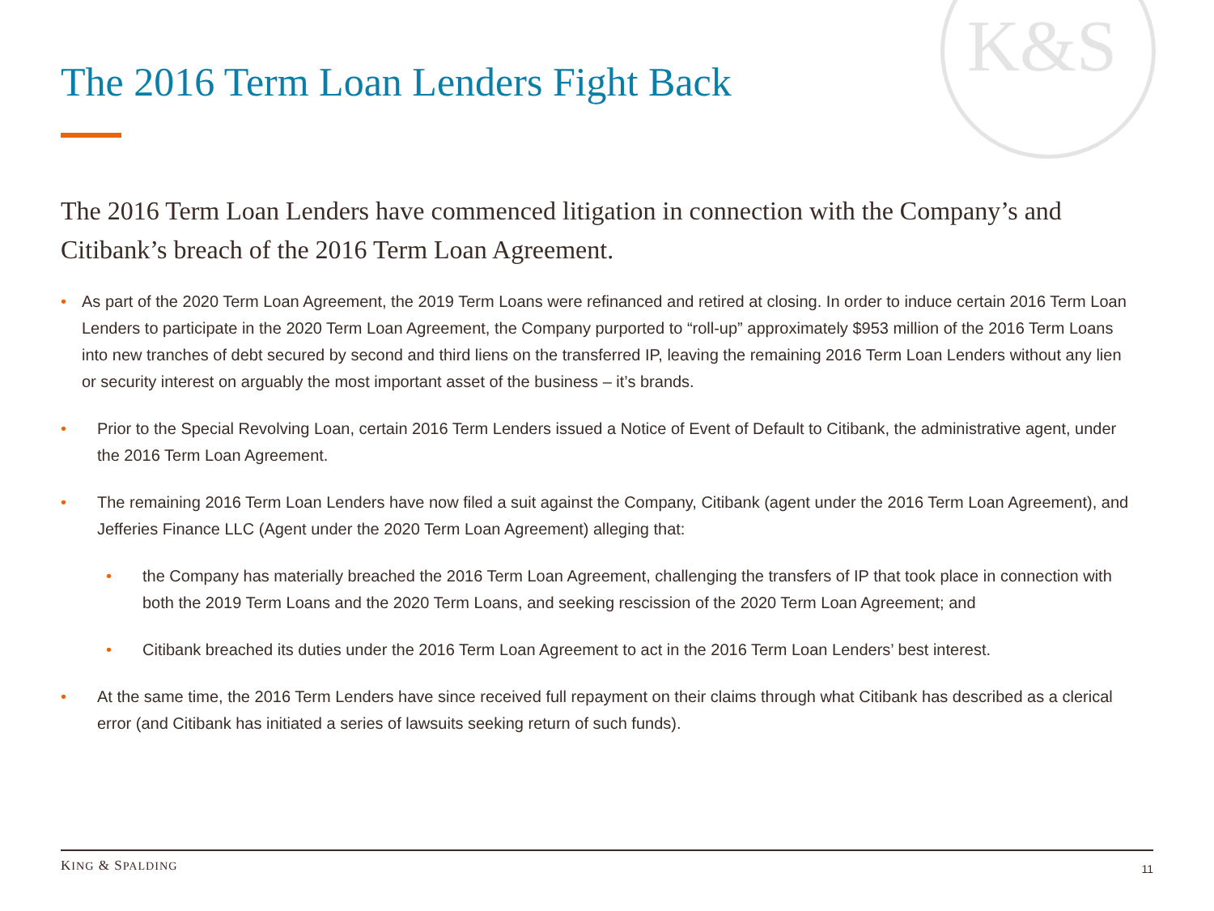K&S
The 2016 Term Loan Lenders Fight Back
The 2016 Term Loan Lenders have commenced litigation in connection with the Company’s and Citibank’s breach of the 2016 Term Loan Agreement.
• As part of the 2020 Term Loan Agreement, the 2019 Term Loans were refinanced and retired at closing. In order to induce certain 2016 Term Loan Lenders to participate in the 2020 Term Loan Agreement, the Company purported to “roll-up” approximately $953 million of the 2016 Term Loans into new tranches of debt secured by second and third liens on the transferred IP, leaving the remaining 2016 Term Loan Lenders without any lien or security interest on arguably the most important asset of the business – it’s brands.
• Prior to the Special Revolving Loan, certain 2016 Term Lenders issued a Notice of Event of Default to Citibank, the administrative agent, under the 2016 Term Loan Agreement.
• The remaining 2016 Term Loan Lenders have now filed a suit against the Company, Citibank (agent under the 2016 Term Loan Agreement), and Jefferies Finance LLC (Agent under the 2020 Term Loan Agreement) alleging that:
• the Company has materially breached the 2016 Term Loan Agreement, challenging the transfers of IP that took place in connection with both the 2019 Term Loans and the 2020 Term Loans, and seeking rescission of the 2020 Term Loan Agreement; and
• Citibank breached its duties under the 2016 Term Loan Agreement to act in the 2016 Term Loan Lenders’ best interest.
• At the same time, the 2016 Term Lenders have since received full repayment on their claims through what Citibank has described as a clerical error (and Citibank has initiated a series of lawsuits seeking return of such funds).
KING & SPALDING 11